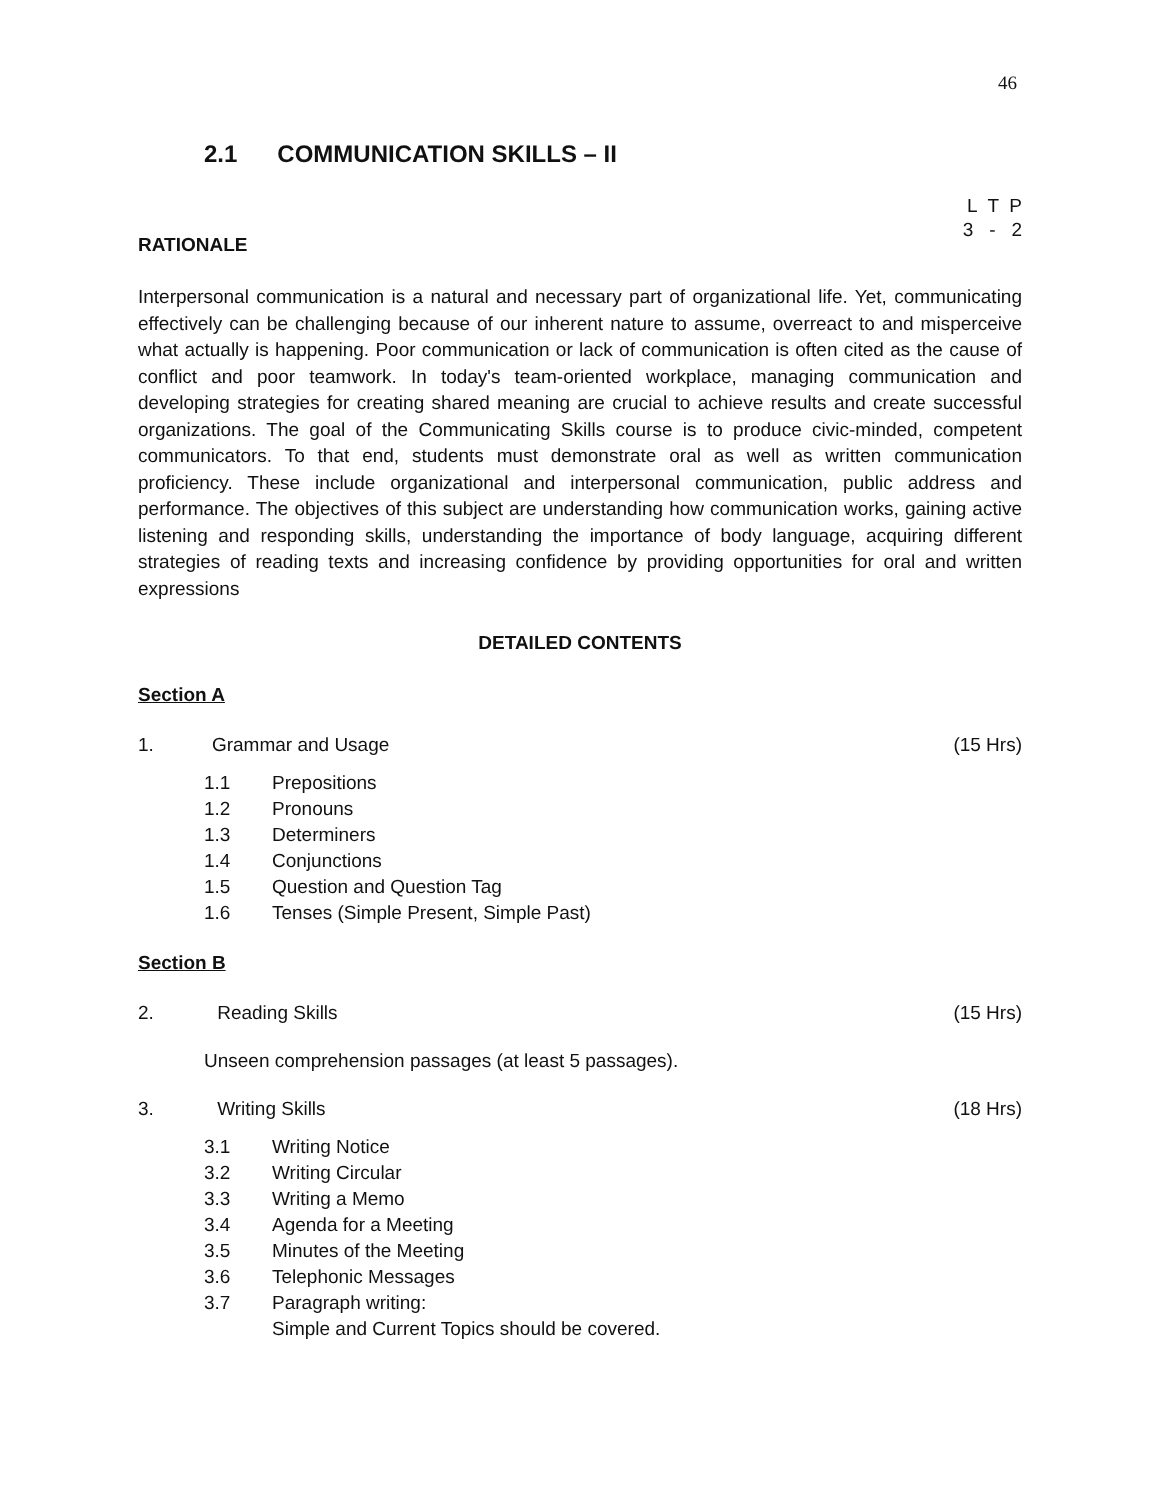46
2.1 COMMUNICATION SKILLS – II
L T P
3 - 2
RATIONALE
Interpersonal communication is a natural and necessary part of organizational life. Yet, communicating effectively can be challenging because of our inherent nature to assume, overreact to and misperceive what actually is happening. Poor communication or lack of communication is often cited as the cause of conflict and poor teamwork. In today's team-oriented workplace, managing communication and developing strategies for creating shared meaning are crucial to achieve results and create successful organizations. The goal of the Communicating Skills course is to produce civic-minded, competent communicators. To that end, students must demonstrate oral as well as written communication proficiency. These include organizational and interpersonal communication, public address and performance. The objectives of this subject are understanding how communication works, gaining active listening and responding skills, understanding the importance of body language, acquiring different strategies of reading texts and increasing confidence by providing opportunities for oral and written expressions
DETAILED CONTENTS
Section A
1. Grammar and Usage (15 Hrs)
1.1 Prepositions
1.2 Pronouns
1.3 Determiners
1.4 Conjunctions
1.5 Question and Question Tag
1.6 Tenses (Simple Present, Simple Past)
Section B
2. Reading Skills (15 Hrs)
Unseen comprehension passages (at least 5 passages).
3. Writing Skills (18 Hrs)
3.1 Writing Notice
3.2 Writing Circular
3.3 Writing a Memo
3.4 Agenda for a Meeting
3.5 Minutes of the Meeting
3.6 Telephonic Messages
3.7 Paragraph writing:
Simple and Current Topics should be covered.